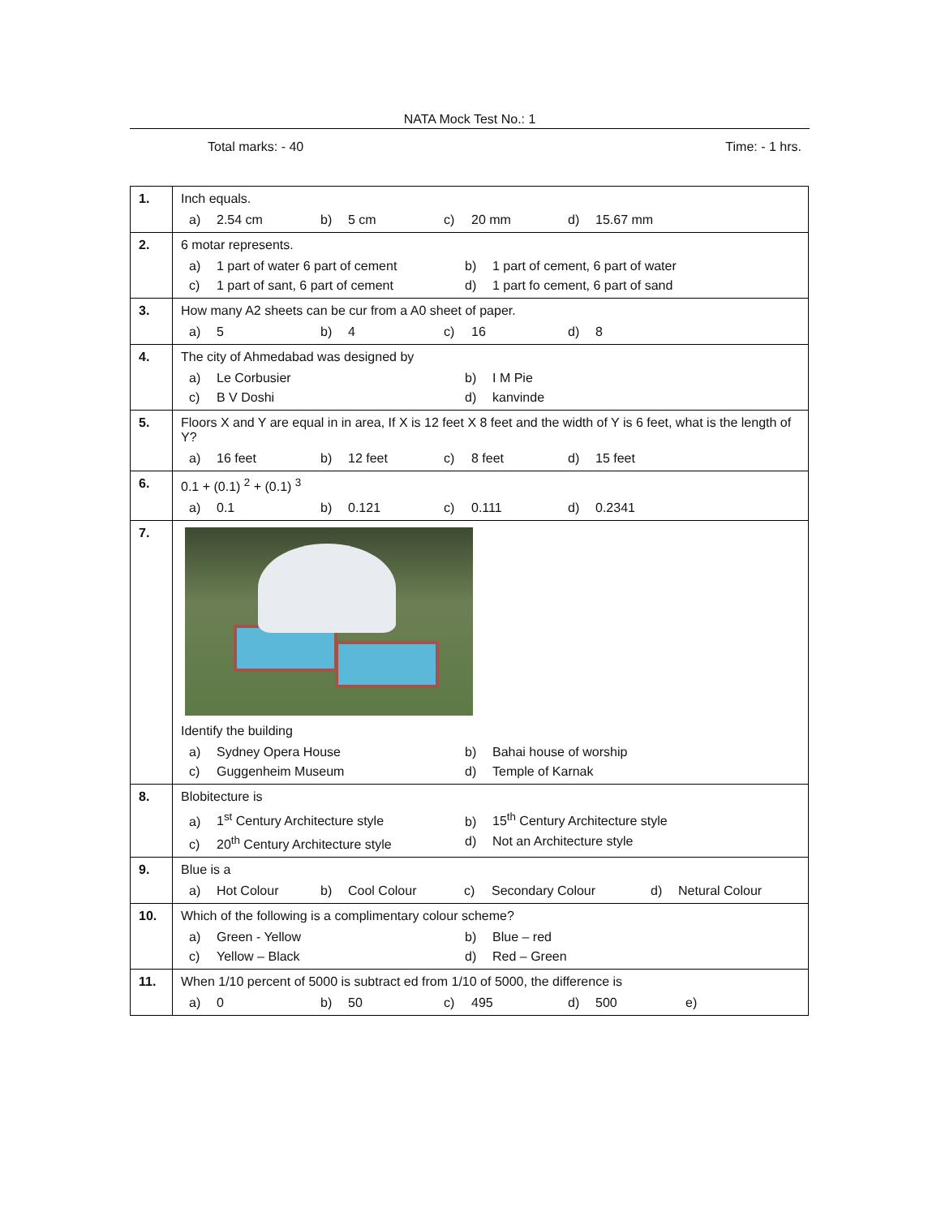NATA Mock Test No.: 1
Total marks: - 40 Time: - 1 hrs.
| 1. | Inch equals. a) 2.54 cm b) 5 cm c) 20 mm d) 15.67 mm |
| 2. | 6 motar represents. a) 1 part of water 6 part of cement b) 1 part of cement, 6 part of water c) 1 part of sant, 6 part of cement d) 1 part fo cement, 6 part of sand |
| 3. | How many A2 sheets can be cur from a A0 sheet of paper. a) 5 b) 4 c) 16 d) 8 |
| 4. | The city of Ahmedabad was designed by a) Le Corbusier b) I M Pie c) B V Doshi d) kanvinde |
| 5. | Floors X and Y are equal in in area, If X is 12 feet X 8 feet and the width of Y is 6 feet, what is the length of Y? a) 16 feet b) 12 feet c) 8 feet d) 15 feet |
| 6. | 0.1 + (0.1) <sup>2</sup> + (0.1) <sup>3</sup> a) 0.1 b) 0.121 c) 0.111 d) 0.2341 |
| 7. | Identify the building a) Sydney Opera House b) Bahai house of worship c) Guggenheim Museum d) Temple of Karnak |
| 8. | Blobitecture is a) 1<sup>st</sup> Century Architecture style b) 15<sup>th</sup> Century Architecture style c) 20<sup>th</sup> Century Architecture style d) Not an Architecture style |
| 9. | Blue is a a) Hot Colour b) Cool Colour c) Secondary Colour d) Netural Colour |
| 10. | Which of the following is a complimentary colour scheme? a) Green - Yellow b) Blue – red c) Yellow – Black d) Red – Green |
| 11. | When 1/10 percent of 5000 is subtract ed from 1/10 of 5000, the difference is a) 0 b) 50 c) 495 d) 500 e) |